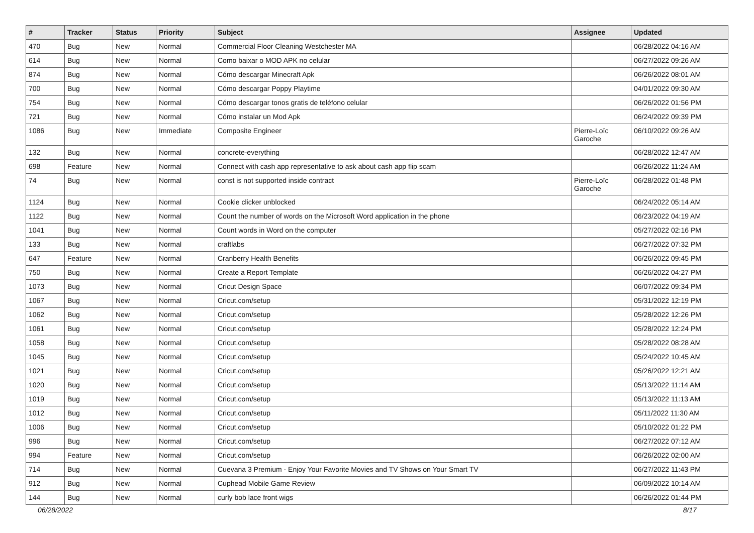| # | Tracker | Status | Priority | Subject | Assignee | Updated |
| --- | --- | --- | --- | --- | --- | --- |
| 470 | Bug | New | Normal | Commercial Floor Cleaning Westchester MA | | 06/28/2022 04:16 AM |
| 614 | Bug | New | Normal | Como baixar o MOD APK no celular | | 06/27/2022 09:26 AM |
| 874 | Bug | New | Normal | Cómo descargar Minecraft Apk | | 06/26/2022 08:01 AM |
| 700 | Bug | New | Normal | Cómo descargar Poppy Playtime | | 04/01/2022 09:30 AM |
| 754 | Bug | New | Normal | Cómo descargar tonos gratis de teléfono celular | | 06/26/2022 01:56 PM |
| 721 | Bug | New | Normal | Cómo instalar un Mod Apk | | 06/24/2022 09:39 PM |
| 1086 | Bug | New | Immediate | Composite Engineer | Pierre-Loïc Garoche | 06/10/2022 09:26 AM |
| 132 | Bug | New | Normal | concrete-everything | | 06/28/2022 12:47 AM |
| 698 | Feature | New | Normal | Connect with cash app representative to ask about cash app flip scam | | 06/26/2022 11:24 AM |
| 74 | Bug | New | Normal | const is not supported inside contract | Pierre-Loïc Garoche | 06/28/2022 01:48 PM |
| 1124 | Bug | New | Normal | Cookie clicker unblocked | | 06/24/2022 05:14 AM |
| 1122 | Bug | New | Normal | Count the number of words on the Microsoft Word application in the phone | | 06/23/2022 04:19 AM |
| 1041 | Bug | New | Normal | Count words in Word on the computer | | 05/27/2022 02:16 PM |
| 133 | Bug | New | Normal | craftlabs | | 06/27/2022 07:32 PM |
| 647 | Feature | New | Normal | Cranberry Health Benefits | | 06/26/2022 09:45 PM |
| 750 | Bug | New | Normal | Create a Report Template | | 06/26/2022 04:27 PM |
| 1073 | Bug | New | Normal | Cricut Design Space | | 06/07/2022 09:34 PM |
| 1067 | Bug | New | Normal | Cricut.com/setup | | 05/31/2022 12:19 PM |
| 1062 | Bug | New | Normal | Cricut.com/setup | | 05/28/2022 12:26 PM |
| 1061 | Bug | New | Normal | Cricut.com/setup | | 05/28/2022 12:24 PM |
| 1058 | Bug | New | Normal | Cricut.com/setup | | 05/28/2022 08:28 AM |
| 1045 | Bug | New | Normal | Cricut.com/setup | | 05/24/2022 10:45 AM |
| 1021 | Bug | New | Normal | Cricut.com/setup | | 05/26/2022 12:21 AM |
| 1020 | Bug | New | Normal | Cricut.com/setup | | 05/13/2022 11:14 AM |
| 1019 | Bug | New | Normal | Cricut.com/setup | | 05/13/2022 11:13 AM |
| 1012 | Bug | New | Normal | Cricut.com/setup | | 05/11/2022 11:30 AM |
| 1006 | Bug | New | Normal | Cricut.com/setup | | 05/10/2022 01:22 PM |
| 996 | Bug | New | Normal | Cricut.com/setup | | 06/27/2022 07:12 AM |
| 994 | Feature | New | Normal | Cricut.com/setup | | 06/26/2022 02:00 AM |
| 714 | Bug | New | Normal | Cuevana 3 Premium - Enjoy Your Favorite Movies and TV Shows on Your Smart TV | | 06/27/2022 11:43 PM |
| 912 | Bug | New | Normal | Cuphead Mobile Game Review | | 06/09/2022 10:14 AM |
| 144 | Bug | New | Normal | curly bob lace front wigs | | 06/26/2022 01:44 PM |
06/28/2022 8/17